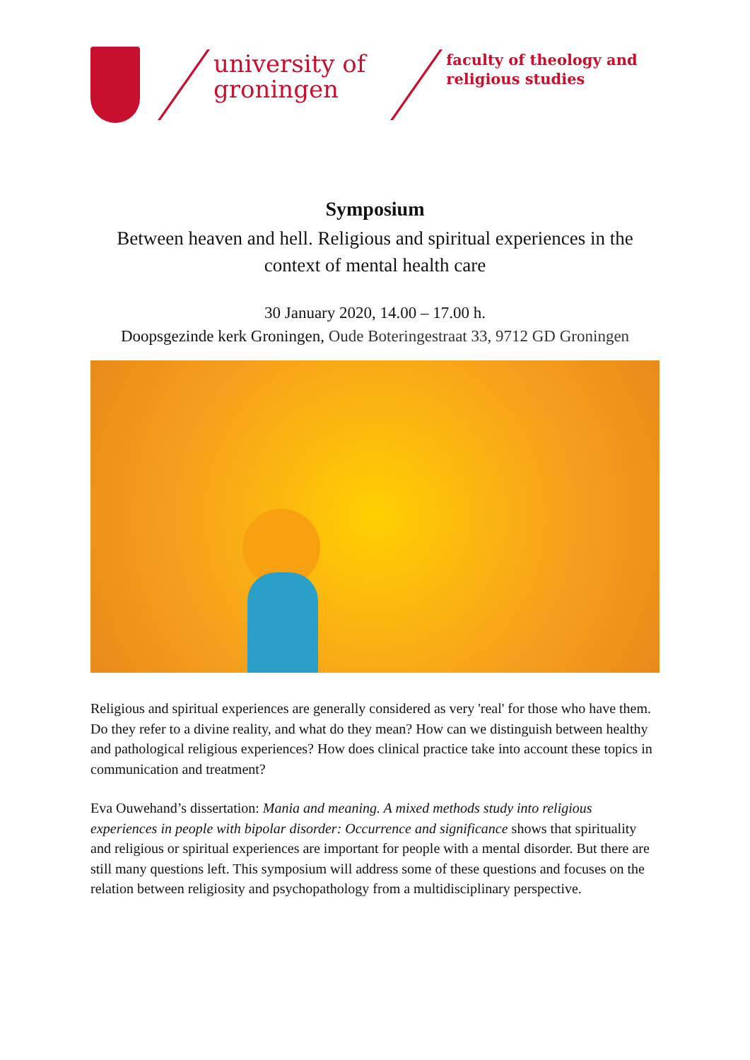university of
groningen
faculty of theology and
religious studies
Symposium
Between heaven and hell. Religious and spiritual experiences in the context of mental health care
30 January 2020, 14.00 – 17.00 h.
Doopsgezinde kerk Groningen, Oude Boteringestraat 33, 9712 GD Groningen
Religious and spiritual experiences are generally considered as very 'real' for those who have them. Do they refer to a divine reality, and what do they mean? How can we distinguish between healthy and pathological religious experiences? How does clinical practice take into account these topics in communication and treatment?
Eva Ouwehand’s dissertation: Mania and meaning. A mixed methods study into religious experiences in people with bipolar disorder: Occurrence and significance shows that spirituality and religious or spiritual experiences are important for people with a mental disorder. But there are still many questions left. This symposium will address some of these questions and focuses on the relation between religiosity and psychopathology from a multidisciplinary perspective.